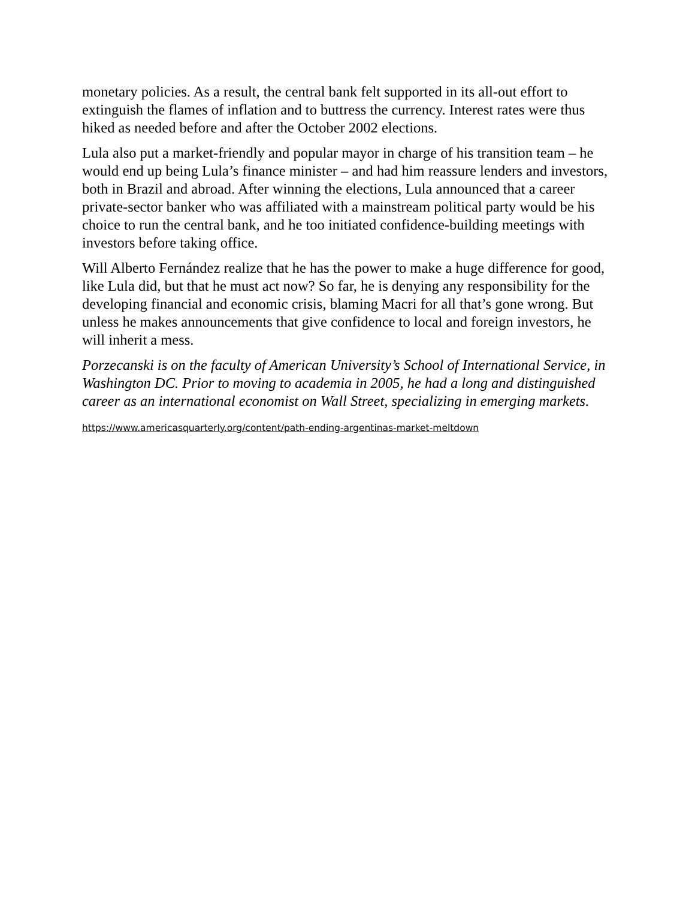monetary policies. As a result, the central bank felt supported in its all-out effort to extinguish the flames of inflation and to buttress the currency. Interest rates were thus hiked as needed before and after the October 2002 elections.
Lula also put a market-friendly and popular mayor in charge of his transition team – he would end up being Lula’s finance minister – and had him reassure lenders and investors, both in Brazil and abroad. After winning the elections, Lula announced that a career private-sector banker who was affiliated with a mainstream political party would be his choice to run the central bank, and he too initiated confidence-building meetings with investors before taking office.
Will Alberto Fernández realize that he has the power to make a huge difference for good, like Lula did, but that he must act now? So far, he is denying any responsibility for the developing financial and economic crisis, blaming Macri for all that’s gone wrong. But unless he makes announcements that give confidence to local and foreign investors, he will inherit a mess.
Porzecanski is on the faculty of American University’s School of International Service, in Washington DC. Prior to moving to academia in 2005, he had a long and distinguished career as an international economist on Wall Street, specializing in emerging markets.
https://www.americasquarterly.org/content/path-ending-argentinas-market-meltdown